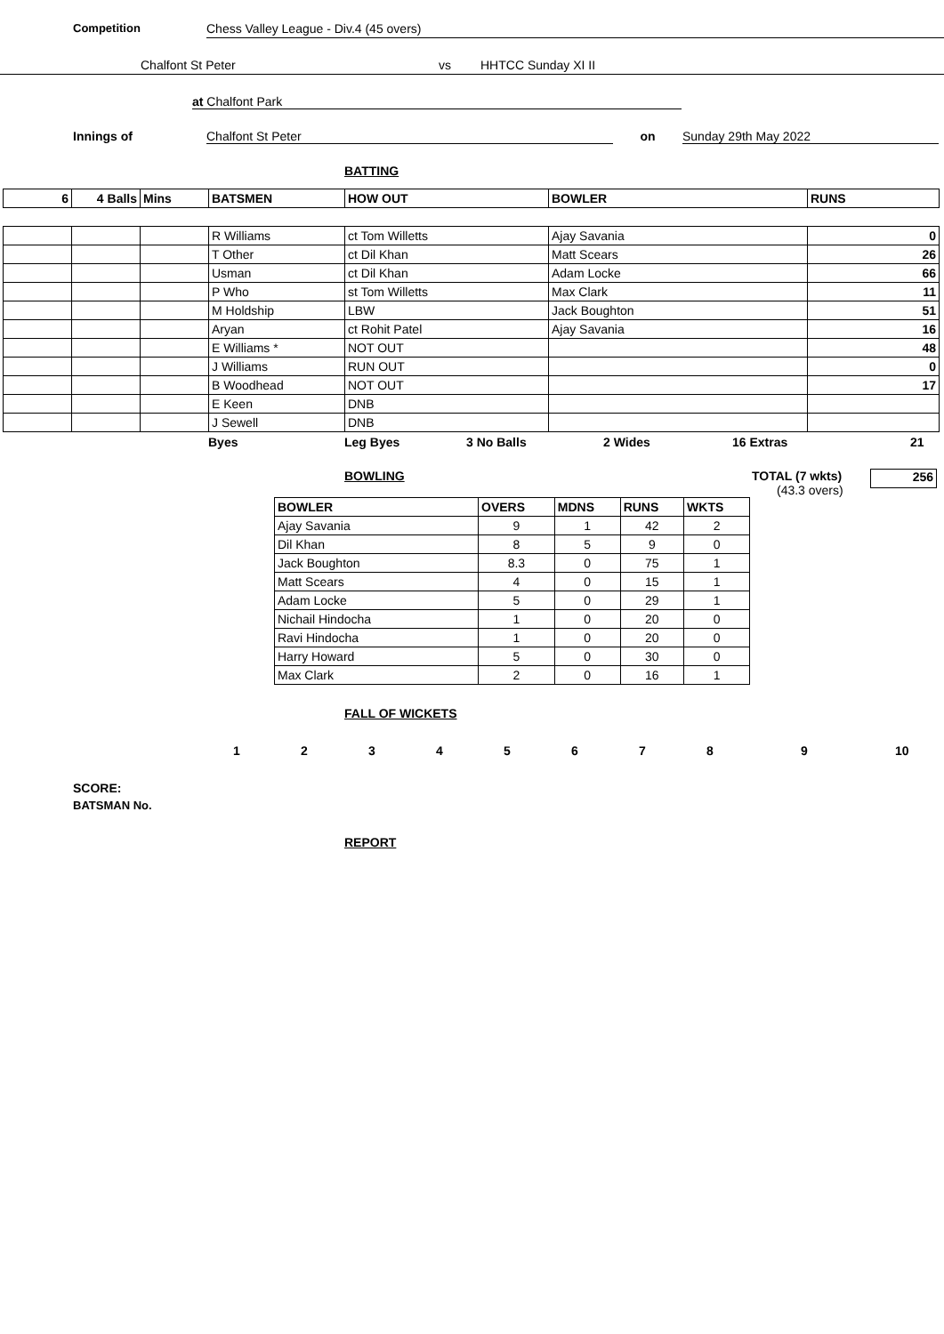Competition Chess Valley League - Div.4 (45 overs)
Chalfont St Peter vs HHTCC Sunday XI II
at Chalfont Park
Innings of Chalfont St Peter on Sunday 29th May 2022
BATTING
| 6 | 4 Balls | Mins | BATSMEN | HOW OUT | BOWLER | RUNS |
| --- | --- | --- | --- | --- | --- | --- |
| | | | R Williams | ct Tom Willetts | Ajay Savania | 0 |
| | | | T Other | ct Dil Khan | Matt Scears | 26 |
| | | | Usman | ct Dil Khan | Adam Locke | 66 |
| | | | P Who | st Tom Willetts | Max Clark | 11 |
| | | | M Holdship | LBW | Jack Boughton | 51 |
| | | | Aryan | ct Rohit Patel | Ajay Savania | 16 |
| | | | E Williams * | NOT OUT | | 48 |
| | | | J Williams | RUN OUT | | 0 |
| | | | B Woodhead | NOT OUT | | 17 |
| | | | E Keen | DNB | | |
| | | | J Sewell | DNB | | |
Byes Leg Byes 3 No Balls 2 Wides 16 Extras 21
BOWLING TOTAL (7 wkts)
(43.3 overs) 256
| BOWLER | OVERS | MDNS | RUNS | WKTS |
| --- | --- | --- | --- | --- |
| Ajay Savania | 9 | 1 | 42 | 2 |
| Dil Khan | 8 | 5 | 9 | 0 |
| Jack Boughton | 8.3 | 0 | 75 | 1 |
| Matt Scears | 4 | 0 | 15 | 1 |
| Adam Locke | 5 | 0 | 29 | 1 |
| Nichail Hindocha | 1 | 0 | 20 | 0 |
| Ravi Hindocha | 1 | 0 | 20 | 0 |
| Harry Howard | 5 | 0 | 30 | 0 |
| Max Clark | 2 | 0 | 16 | 1 |
FALL OF WICKETS
123456789 10
SCORE:
BATSMAN No.
REPORT